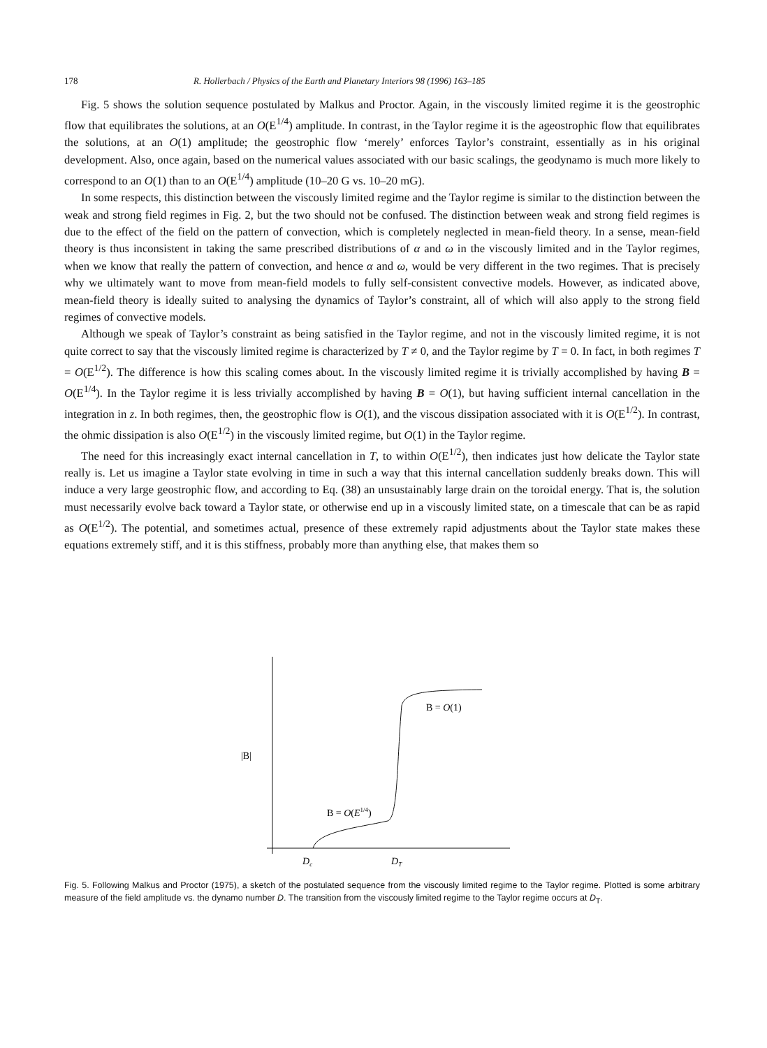178 R. Hollerbach / Physics of the Earth and Planetary Interiors 98 (1996) 163–185
Fig. 5 shows the solution sequence postulated by Malkus and Proctor. Again, in the viscously limited regime it is the geostrophic flow that equilibrates the solutions, at an O(E<sup>1/4</sup>) amplitude. In contrast, in the Taylor regime it is the ageostrophic flow that equilibrates the solutions, at an O(1) amplitude; the geostrophic flow ‘merely’ enforces Taylor’s constraint, essentially as in his original development. Also, once again, based on the numerical values associated with our basic scalings, the geodynamo is much more likely to correspond to an O(1) than to an O(E<sup>1/4</sup>) amplitude (10–20 G vs. 10–20 mG).
In some respects, this distinction between the viscously limited regime and the Taylor regime is similar to the distinction between the weak and strong field regimes in Fig. 2, but the two should not be confused. The distinction between weak and strong field regimes is due to the effect of the field on the pattern of convection, which is completely neglected in mean-field theory. In a sense, mean-field theory is thus inconsistent in taking the same prescribed distributions of α and ω in the viscously limited and in the Taylor regimes, when we know that really the pattern of convection, and hence α and ω, would be very different in the two regimes. That is precisely why we ultimately want to move from mean-field models to fully self-consistent convective models. However, as indicated above, mean-field theory is ideally suited to analysing the dynamics of Taylor’s constraint, all of which will also apply to the strong field regimes of convective models.
Although we speak of Taylor’s constraint as being satisfied in the Taylor regime, and not in the viscously limited regime, it is not quite correct to say that the viscously limited regime is characterized by T ≠ 0, and the Taylor regime by T = 0. In fact, in both regimes T = O(E<sup>1/2</sup>). The difference is how this scaling comes about. In the viscously limited regime it is trivially accomplished by having B = O(E<sup>1/4</sup>). In the Taylor regime it is less trivially accomplished by having B = O(1), but having sufficient internal cancellation in the integration in z. In both regimes, then, the geostrophic flow is O(1), and the viscous dissipation associated with it is O(E<sup>1/2</sup>). In contrast, the ohmic dissipation is also O(E<sup>1/2</sup>) in the viscously limited regime, but O(1) in the Taylor regime.
The need for this increasingly exact internal cancellation in T, to within O(E<sup>1/2</sup>), then indicates just how delicate the Taylor state really is. Let us imagine a Taylor state evolving in time in such a way that this internal cancellation suddenly breaks down. This will induce a very large geostrophic flow, and according to Eq. (38) an unsustainably large drain on the toroidal energy. That is, the solution must necessarily evolve back toward a Taylor state, or otherwise end up in a viscously limited state, on a timescale that can be as rapid as O(E<sup>1/2</sup>). The potential, and sometimes actual, presence of these extremely rapid adjustments about the Taylor state makes these equations extremely stiff, and it is this stiffness, probably more than anything else, that makes them so
|B|
B = O(1)
B = O(E1/4)
Dc
DT
Fig. 5. Following Malkus and Proctor (1975), a sketch of the postulated sequence from the viscously limited regime to the Taylor regime. Plotted is some arbitrary measure of the field amplitude vs. the dynamo number D. The transition from the viscously limited regime to the Taylor regime occurs at D<sub>T</sub>.